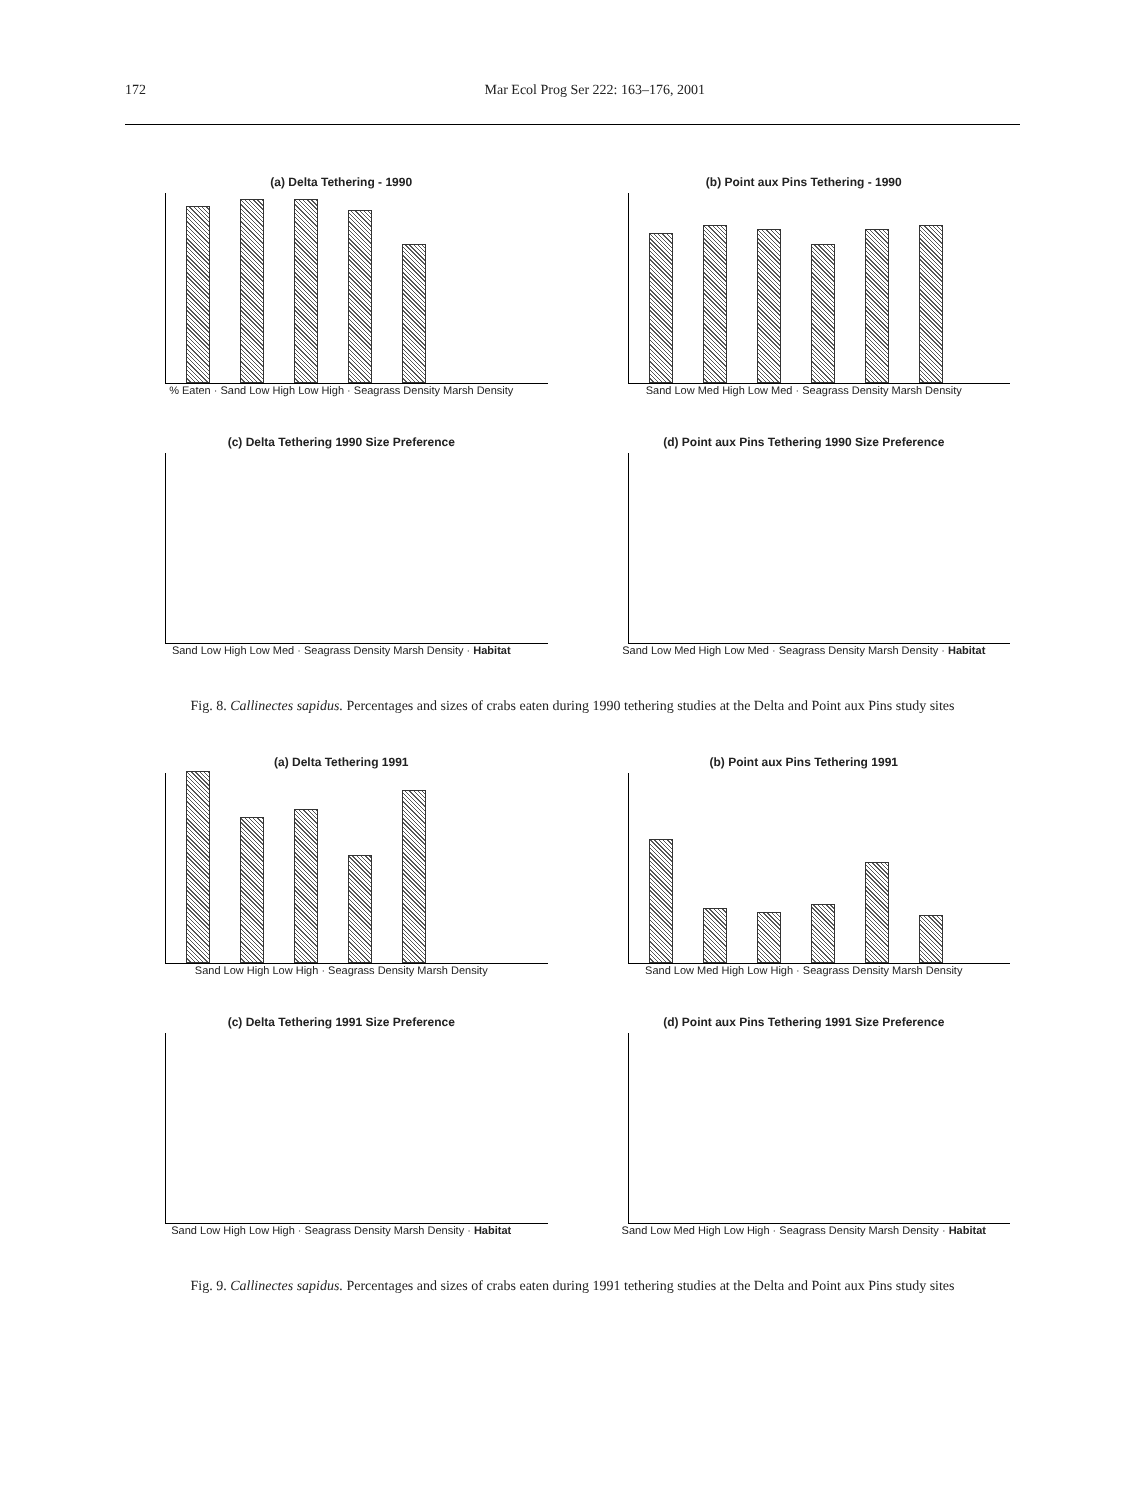172 Mar Ecol Prog Ser 222: 163–176, 2001
(a) Delta Tethering - 1990
% Eaten · Sand Low High Low High · Seagrass Density Marsh Density
(b) Point aux Pins Tethering - 1990
Sand Low Med High Low Med · Seagrass Density Marsh Density
(c) Delta Tethering 1990 Size Preference
Sand Low High Low Med · Seagrass Density Marsh Density · Habitat
(d) Point aux Pins Tethering 1990 Size Preference
Sand Low Med High Low Med · Seagrass Density Marsh Density · Habitat
Fig. 8. Callinectes sapidus. Percentages and sizes of crabs eaten during 1990 tethering studies at the Delta and Point aux Pins study sites
(a) Delta Tethering 1991
Sand Low High Low High · Seagrass Density Marsh Density
(b) Point aux Pins Tethering 1991
Sand Low Med High Low High · Seagrass Density Marsh Density
(c) Delta Tethering 1991 Size Preference
Sand Low High Low High · Seagrass Density Marsh Density · Habitat
(d) Point aux Pins Tethering 1991 Size Preference
Sand Low Med High Low High · Seagrass Density Marsh Density · Habitat
Fig. 9. Callinectes sapidus. Percentages and sizes of crabs eaten during 1991 tethering studies at the Delta and Point aux Pins study sites